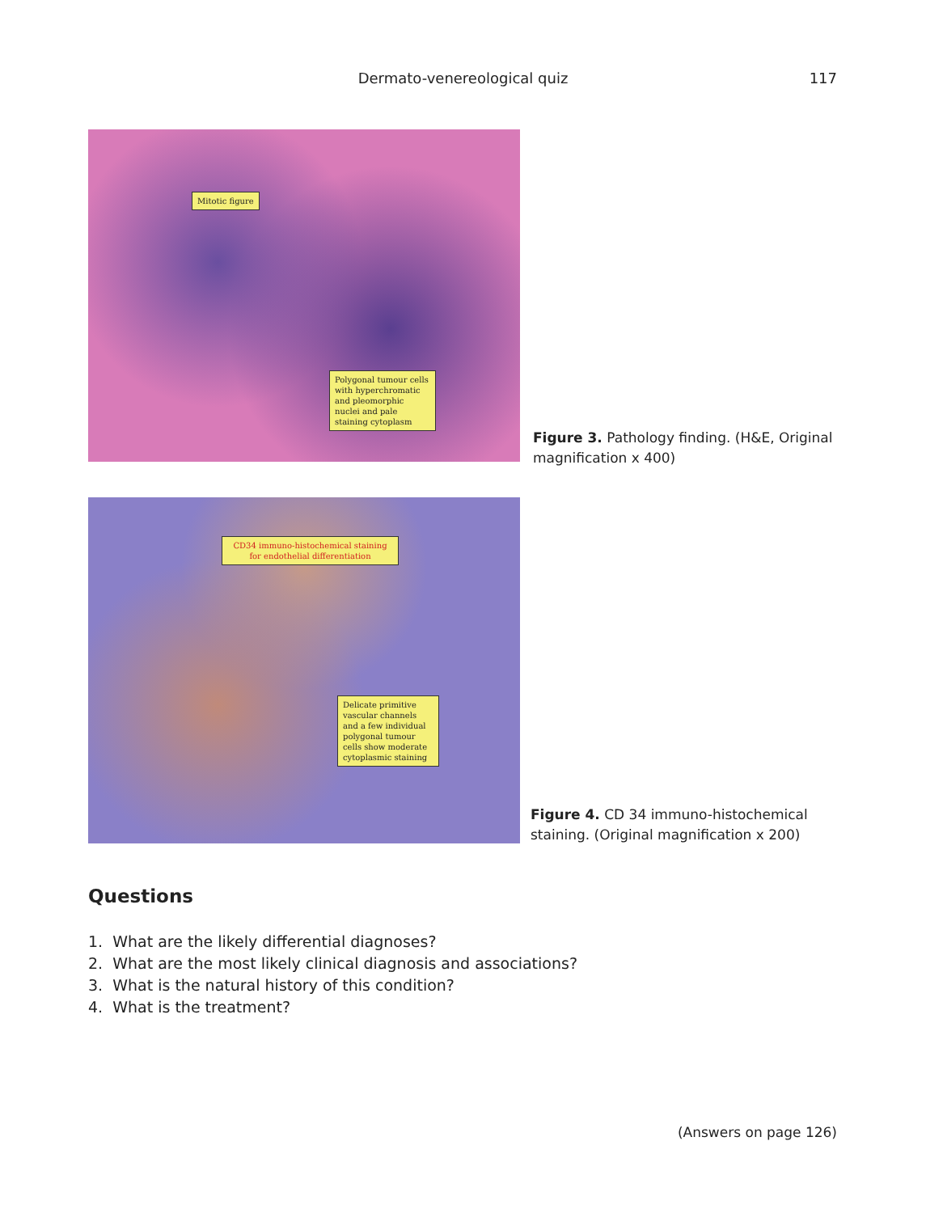Dermato-venereological quiz 117
Mitotic figure
Polygonal tumour cells with hyperchromatic and pleomorphic nuclei and pale staining cytoplasm
Figure 3. Pathology finding. (H&E, Original magnification x 400)
CD34 immuno-histochemical staining for endothelial differentiation
Delicate primitive vascular channels and a few individual polygonal tumour cells show moderate cytoplasmic staining
Figure 4. CD 34 immuno-histochemical staining. (Original magnification x 200)
Questions
1. What are the likely differential diagnoses?
2. What are the most likely clinical diagnosis and associations?
3. What is the natural history of this condition?
4. What is the treatment?
(Answers on page 126)